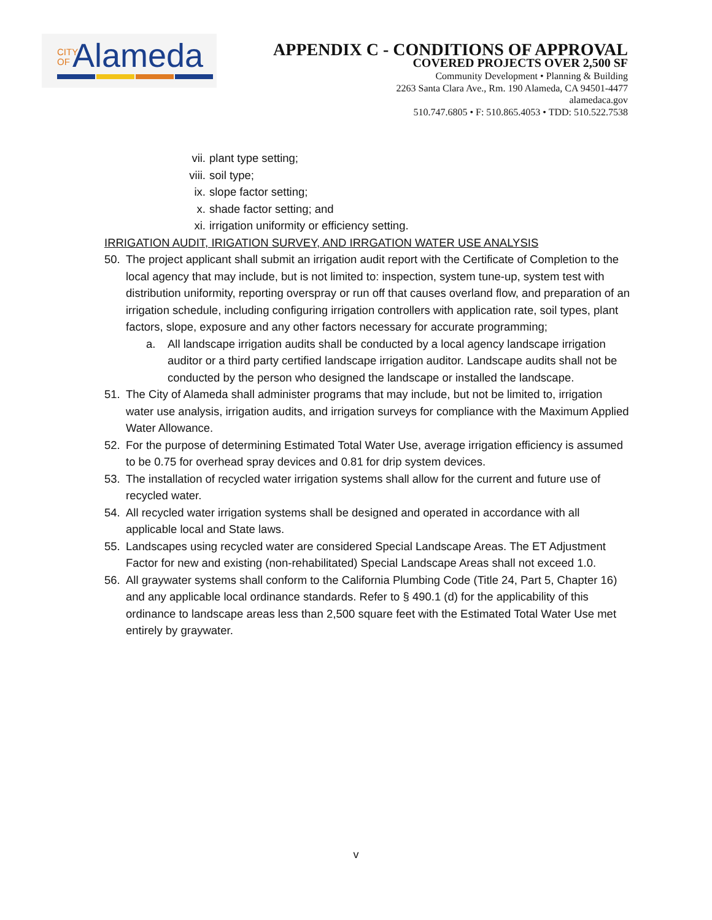CITY
OF
Alameda
APPENDIX C - CONDITIONS OF APPROVAL
COVERED PROJECTS OVER 2,500 SF
Community Development • Planning & Building
2263 Santa Clara Ave., Rm. 190 Alameda, CA 94501-4477
alamedaca.gov
510.747.6805 • F: 510.865.4053 • TDD: 510.522.7538
vii. plant type setting;
viii. soil type;
ix. slope factor setting;
x. shade factor setting; and
xi. irrigation uniformity or efficiency setting.
IRRIGATION AUDIT, IRIGATION SURVEY, AND IRRGATION WATER USE ANALYSIS
50. The project applicant shall submit an irrigation audit report with the Certificate of Completion to the local agency that may include, but is not limited to: inspection, system tune-up, system test with distribution uniformity, reporting overspray or run off that causes overland flow, and preparation of an irrigation schedule, including configuring irrigation controllers with application rate, soil types, plant factors, slope, exposure and any other factors necessary for accurate programming;
a. All landscape irrigation audits shall be conducted by a local agency landscape irrigation auditor or a third party certified landscape irrigation auditor. Landscape audits shall not be conducted by the person who designed the landscape or installed the landscape.
51. The City of Alameda shall administer programs that may include, but not be limited to, irrigation water use analysis, irrigation audits, and irrigation surveys for compliance with the Maximum Applied Water Allowance.
52. For the purpose of determining Estimated Total Water Use, average irrigation efficiency is assumed to be 0.75 for overhead spray devices and 0.81 for drip system devices.
53. The installation of recycled water irrigation systems shall allow for the current and future use of recycled water.
54. All recycled water irrigation systems shall be designed and operated in accordance with all applicable local and State laws.
55. Landscapes using recycled water are considered Special Landscape Areas. The ET Adjustment Factor for new and existing (non-rehabilitated) Special Landscape Areas shall not exceed 1.0.
56. All graywater systems shall conform to the California Plumbing Code (Title 24, Part 5, Chapter 16) and any applicable local ordinance standards. Refer to § 490.1 (d) for the applicability of this ordinance to landscape areas less than 2,500 square feet with the Estimated Total Water Use met entirely by graywater.
v